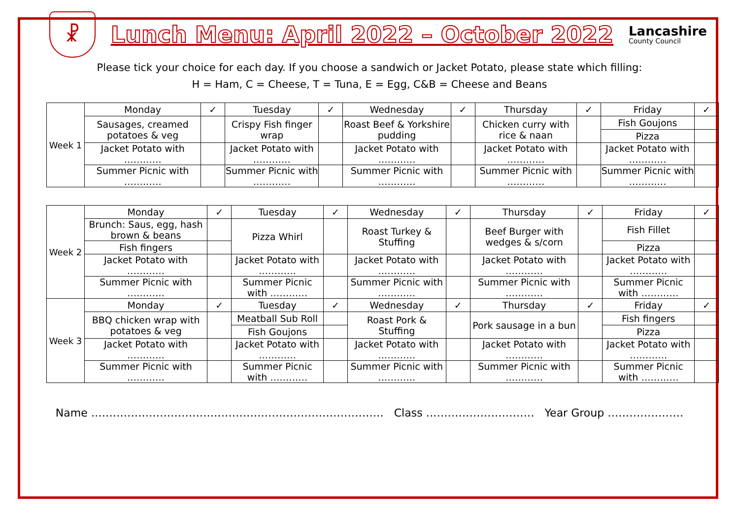☧
Lunch Menu: April 2022 – October 2022
Lancashire
County Council
Please tick your choice for each day. If you choose a sandwich or Jacket Potato, please state which filling:
H = Ham, C = Cheese, T = Tuna, E = Egg, C&B = Cheese and Beans
| Week 1 | Monday | ✓ | Tuesday | ✓ | Wednesday | ✓ | Thursday | ✓ | Friday | ✓ |
| | Sausages, creamed potatoes & veg | | Crispy Fish finger wrap | | Roast Beef & Yorkshire pudding | | Chicken curry with rice & naan | | Fish Goujons | |
| | | | | | | | | | Pizza | |
| | Jacket Potato with ………… | | Jacket Potato with ………… | | Jacket Potato with ………… | | Jacket Potato with ………… | | Jacket Potato with ………… | |
| | Summer Picnic with ………… | | Summer Picnic with ………… | | Summer Picnic with ………… | | Summer Picnic with ………… | | Summer Picnic with ………… | |
| Week 2 | Monday | ✓ | Tuesday | ✓ | Wednesday | ✓ | Thursday | ✓ | Friday | ✓ |
| | Brunch: Saus, egg, hash brown & beans | | Pizza Whirl | | Roast Turkey & Stuffing | | Beef Burger with wedges & s/corn | | Fish Fillet | |
| | Fish fingers | | | | | | | | Pizza | |
| | Jacket Potato with ………… | | Jacket Potato with ………… | | Jacket Potato with ………… | | Jacket Potato with ………… | | Jacket Potato with ………… | |
| | Summer Picnic with ………… | | Summer Picnic with ………… | | Summer Picnic with ………… | | Summer Picnic with ………… | | Summer Picnic with ………… | |
| Week 3 | Monday | ✓ | Tuesday | ✓ | Wednesday | ✓ | Thursday | ✓ | Friday | ✓ |
| | BBQ chicken wrap with potatoes & veg | | Meatball Sub Roll | | Roast Pork & Stuffing | | Pork sausage in a bun | | Fish fingers | |
| | | | Fish Goujons | | | | | | Pizza | |
| | Jacket Potato with ………… | | Jacket Potato with ………… | | Jacket Potato with ………… | | Jacket Potato with ………… | | Jacket Potato with ………… | |
| | Summer Picnic with ………… | | Summer Picnic with ………… | | Summer Picnic with ………… | | Summer Picnic with ………… | | Summer Picnic with ………… | |
Name ……………………………………………………………………… Class ………………………… Year Group …………………